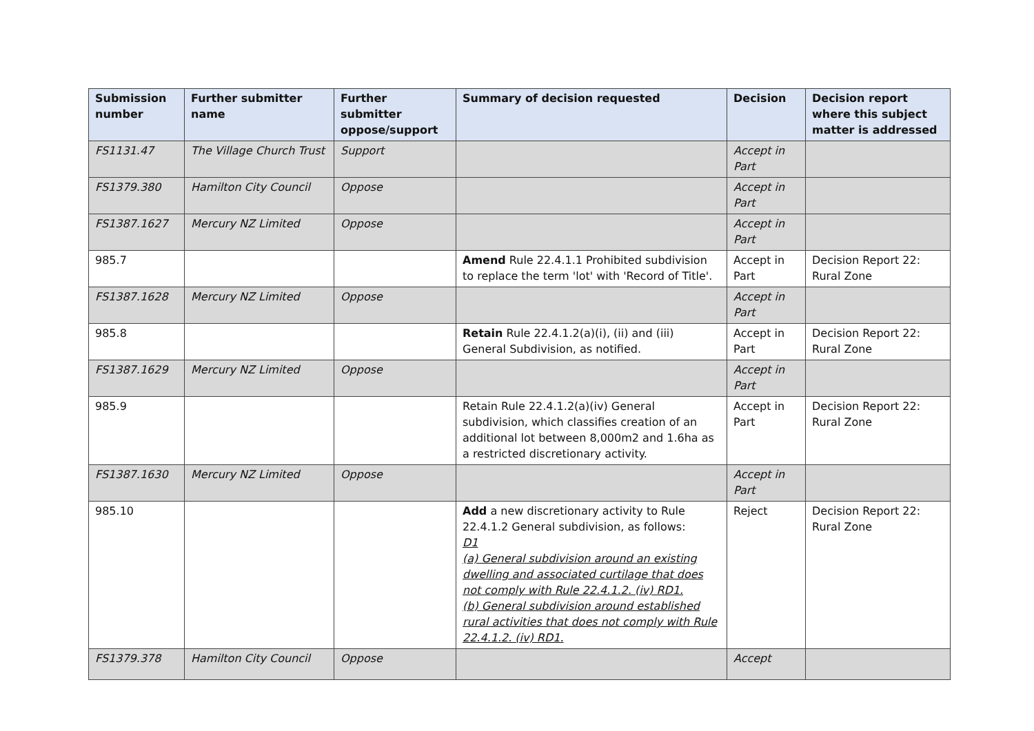| Submission number | Further submitter name | Further submitter oppose/support | Summary of decision requested | Decision | Decision report where this subject matter is addressed |
| --- | --- | --- | --- | --- | --- |
| FS1131.47 | The Village Church Trust | Support | | Accept in Part | |
| FS1379.380 | Hamilton City Council | Oppose | | Accept in Part | |
| FS1387.1627 | Mercury NZ Limited | Oppose | | Accept in Part | |
| 985.7 | | | Amend Rule 22.4.1.1 Prohibited subdivision to replace the term 'lot' with 'Record of Title'. | Accept in Part | Decision Report 22: Rural Zone |
| FS1387.1628 | Mercury NZ Limited | Oppose | | Accept in Part | |
| 985.8 | | | Retain Rule 22.4.1.2(a)(i), (ii) and (iii) General Subdivision, as notified. | Accept in Part | Decision Report 22: Rural Zone |
| FS1387.1629 | Mercury NZ Limited | Oppose | | Accept in Part | |
| 985.9 | | | Retain Rule 22.4.1.2(a)(iv) General subdivision, which classifies creation of an additional lot between 8,000m2 and 1.6ha as a restricted discretionary activity. | Accept in Part | Decision Report 22: Rural Zone |
| FS1387.1630 | Mercury NZ Limited | Oppose | | Accept in Part | |
| 985.10 | | | Add a new discretionary activity to Rule 22.4.1.2 General subdivision, as follows: D1 (a) General subdivision around an existing dwelling and associated curtilage that does not comply with Rule 22.4.1.2. (iv) RD1. (b) General subdivision around established rural activities that does not comply with Rule 22.4.1.2. (iv) RD1. | Reject | Decision Report 22: Rural Zone |
| FS1379.378 | Hamilton City Council | Oppose | | Accept | |